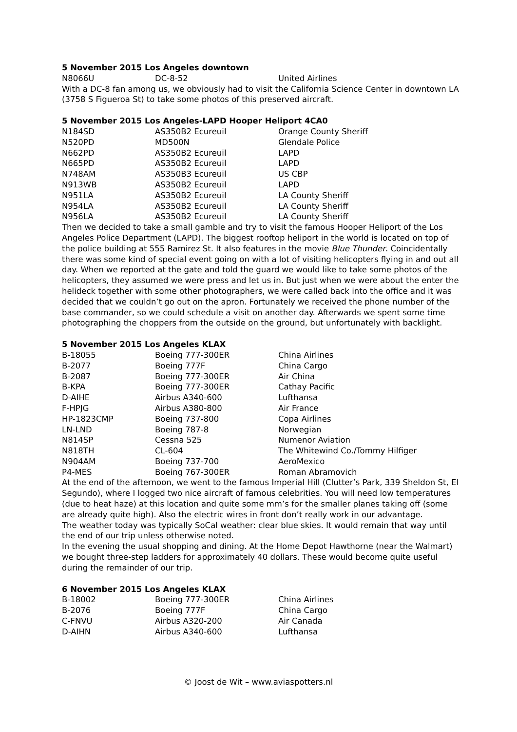5 November 2015 Los Angeles downtown
| N8066U | DC-8-52 | United Airlines |
With a DC-8 fan among us, we obviously had to visit the California Science Center in downtown LA (3758 S Figueroa St) to take some photos of this preserved aircraft.
5 November 2015 Los Angeles-LAPD Hooper Heliport 4CA0
| N184SD | AS350B2 Ecureuil | Orange County Sheriff |
| N520PD | MD500N | Glendale Police |
| N662PD | AS350B2 Ecureuil | LAPD |
| N665PD | AS350B2 Ecureuil | LAPD |
| N748AM | AS350B3 Ecureuil | US CBP |
| N913WB | AS350B2 Ecureuil | LAPD |
| N951LA | AS350B2 Ecureuil | LA County Sheriff |
| N954LA | AS350B2 Ecureuil | LA County Sheriff |
| N956LA | AS350B2 Ecureuil | LA County Sheriff |
Then we decided to take a small gamble and try to visit the famous Hooper Heliport of the Los Angeles Police Department (LAPD). The biggest rooftop heliport in the world is located on top of the police building at 555 Ramirez St. It also features in the movie Blue Thunder. Coincidentally there was some kind of special event going on with a lot of visiting helicopters flying in and out all day. When we reported at the gate and told the guard we would like to take some photos of the helicopters, they assumed we were press and let us in. But just when we were about the enter the helideck together with some other photographers, we were called back into the office and it was decided that we couldn’t go out on the apron. Fortunately we received the phone number of the base commander, so we could schedule a visit on another day. Afterwards we spent some time photographing the choppers from the outside on the ground, but unfortunately with backlight.
5 November 2015 Los Angeles KLAX
| B-18055 | Boeing 777-300ER | China Airlines |
| B-2077 | Boeing 777F | China Cargo |
| B-2087 | Boeing 777-300ER | Air China |
| B-KPA | Boeing 777-300ER | Cathay Pacific |
| D-AIHE | Airbus A340-600 | Lufthansa |
| F-HPJG | Airbus A380-800 | Air France |
| HP-1823CMP | Boeing 737-800 | Copa Airlines |
| LN-LND | Boeing 787-8 | Norwegian |
| N814SP | Cessna 525 | Numenor Aviation |
| N818TH | CL-604 | The Whitewind Co./Tommy Hilfiger |
| N904AM | Boeing 737-700 | AeroMexico |
| P4-MES | Boeing 767-300ER | Roman Abramovich |
At the end of the afternoon, we went to the famous Imperial Hill (Clutter’s Park, 339 Sheldon St, El Segundo), where I logged two nice aircraft of famous celebrities. You will need low temperatures (due to heat haze) at this location and quite some mm’s for the smaller planes taking off (some are already quite high). Also the electric wires in front don’t really work in our advantage.
The weather today was typically SoCal weather: clear blue skies. It would remain that way until the end of our trip unless otherwise noted.
In the evening the usual shopping and dining. At the Home Depot Hawthorne (near the Walmart) we bought three-step ladders for approximately 40 dollars. These would become quite useful during the remainder of our trip.
6 November 2015 Los Angeles KLAX
| B-18002 | Boeing 777-300ER | China Airlines |
| B-2076 | Boeing 777F | China Cargo |
| C-FNVU | Airbus A320-200 | Air Canada |
| D-AIHN | Airbus A340-600 | Lufthansa |
© Joost de Wit – www.aviaspotters.nl